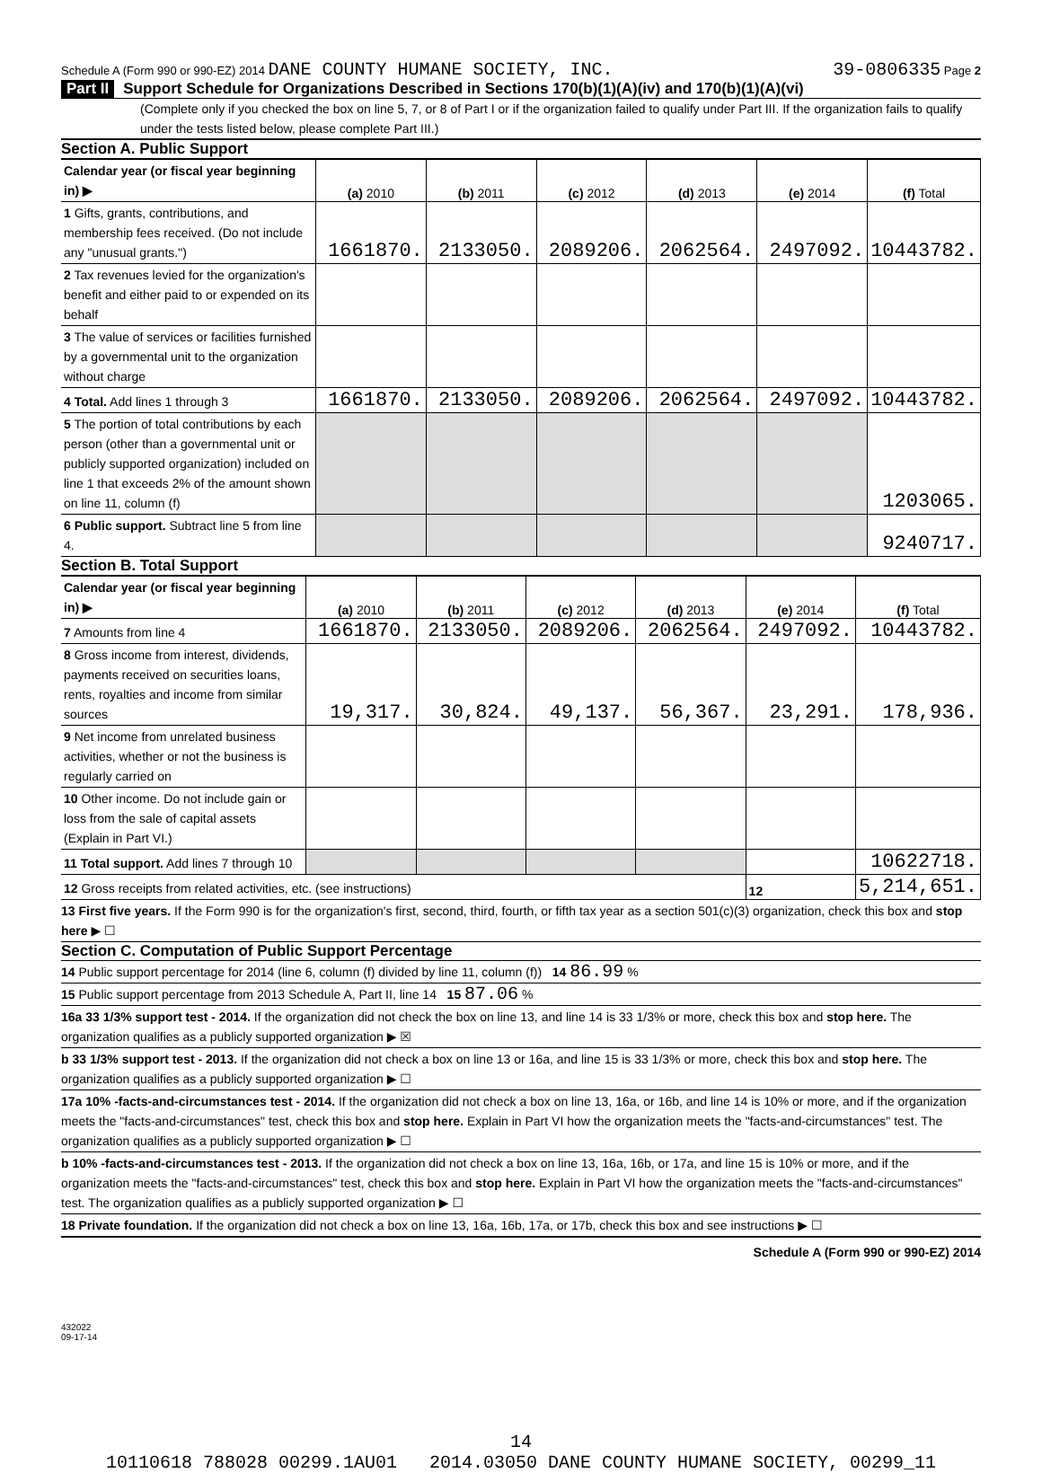Schedule A (Form 990 or 990-EZ) 2014 DANE COUNTY HUMANE SOCIETY, INC. 39-0806335 Page 2
Part II Support Schedule for Organizations Described in Sections 170(b)(1)(A)(iv) and 170(b)(1)(A)(vi)
(Complete only if you checked the box on line 5, 7, or 8 of Part I or if the organization failed to qualify under Part III. If the organization fails to qualify under the tests listed below, please complete Part III.)
Section A. Public Support
| Calendar year (or fiscal year beginning in) ▶ | (a) 2010 | (b) 2011 | (c) 2012 | (d) 2013 | (e) 2014 | (f) Total |
| 1 Gifts, grants, contributions, and membership fees received. (Do not include any "unusual grants.") | 1661870. | 2133050. | 2089206. | 2062564. | 2497092. | 10443782. |
| 2 Tax revenues levied for the organization's benefit and either paid to or expended on its behalf | | | | | | |
| 3 The value of services or facilities furnished by a governmental unit to the organization without charge | | | | | | |
| 4 Total. Add lines 1 through 3 | 1661870. | 2133050. | 2089206. | 2062564. | 2497092. | 10443782. |
| 5 The portion of total contributions by each person (other than a governmental unit or publicly supported organization) included on line 1 that exceeds 2% of the amount shown on line 11, column (f) | | | | | | 1203065. |
| 6 Public support. Subtract line 5 from line 4. | | | | | | 9240717. |
Section B. Total Support
| Calendar year (or fiscal year beginning in) ▶ | (a) 2010 | (b) 2011 | (c) 2012 | (d) 2013 | (e) 2014 | (f) Total |
| 7 Amounts from line 4 | 1661870. | 2133050. | 2089206. | 2062564. | 2497092. | 10443782. |
| 8 Gross income from interest, dividends, payments received on securities loans, rents, royalties and income from similar sources | 19,317. | 30,824. | 49,137. | 56,367. | 23,291. | 178,936. |
| 9 Net income from unrelated business activities, whether or not the business is regularly carried on | | | | | | |
| 10 Other income. Do not include gain or loss from the sale of capital assets (Explain in Part VI.) | | | | | | |
| 11 Total support. Add lines 7 through 10 | | | | | | 10622718. |
| 12 Gross receipts from related activities, etc. (see instructions) | | | | | 12 | 5,214,651. |
13 First five years. If the Form 990 is for the organization's first, second, third, fourth, or fifth tax year as a section 501(c)(3) organization, check this box and stop here ▶ ☐
Section C. Computation of Public Support Percentage
14 Public support percentage for 2014 (line 6, column (f) divided by line 11, column (f)) 14 86.99 %
15 Public support percentage from 2013 Schedule A, Part II, line 14 15 87.06 %
16a 33 1/3% support test - 2014. If the organization did not check the box on line 13, and line 14 is 33 1/3% or more, check this box and stop here. The organization qualifies as a publicly supported organization ▶ ☒
b 33 1/3% support test - 2013. If the organization did not check a box on line 13 or 16a, and line 15 is 33 1/3% or more, check this box and stop here. The organization qualifies as a publicly supported organization ▶ ☐
17a 10% -facts-and-circumstances test - 2014. If the organization did not check a box on line 13, 16a, or 16b, and line 14 is 10% or more, and if the organization meets the "facts-and-circumstances" test, check this box and stop here. Explain in Part VI how the organization meets the "facts-and-circumstances" test. The organization qualifies as a publicly supported organization ▶ ☐
b 10% -facts-and-circumstances test - 2013. If the organization did not check a box on line 13, 16a, 16b, or 17a, and line 15 is 10% or more, and if the organization meets the "facts-and-circumstances" test, check this box and stop here. Explain in Part VI how the organization meets the "facts-and-circumstances" test. The organization qualifies as a publicly supported organization ▶ ☐
18 Private foundation. If the organization did not check a box on line 13, 16a, 16b, 17a, or 17b, check this box and see instructions ▶ ☐
Schedule A (Form 990 or 990-EZ) 2014
432022
09-17-14
14
10110618 788028 00299.1AU01 2014.03050 DANE COUNTY HUMANE SOCIETY, 00299_11